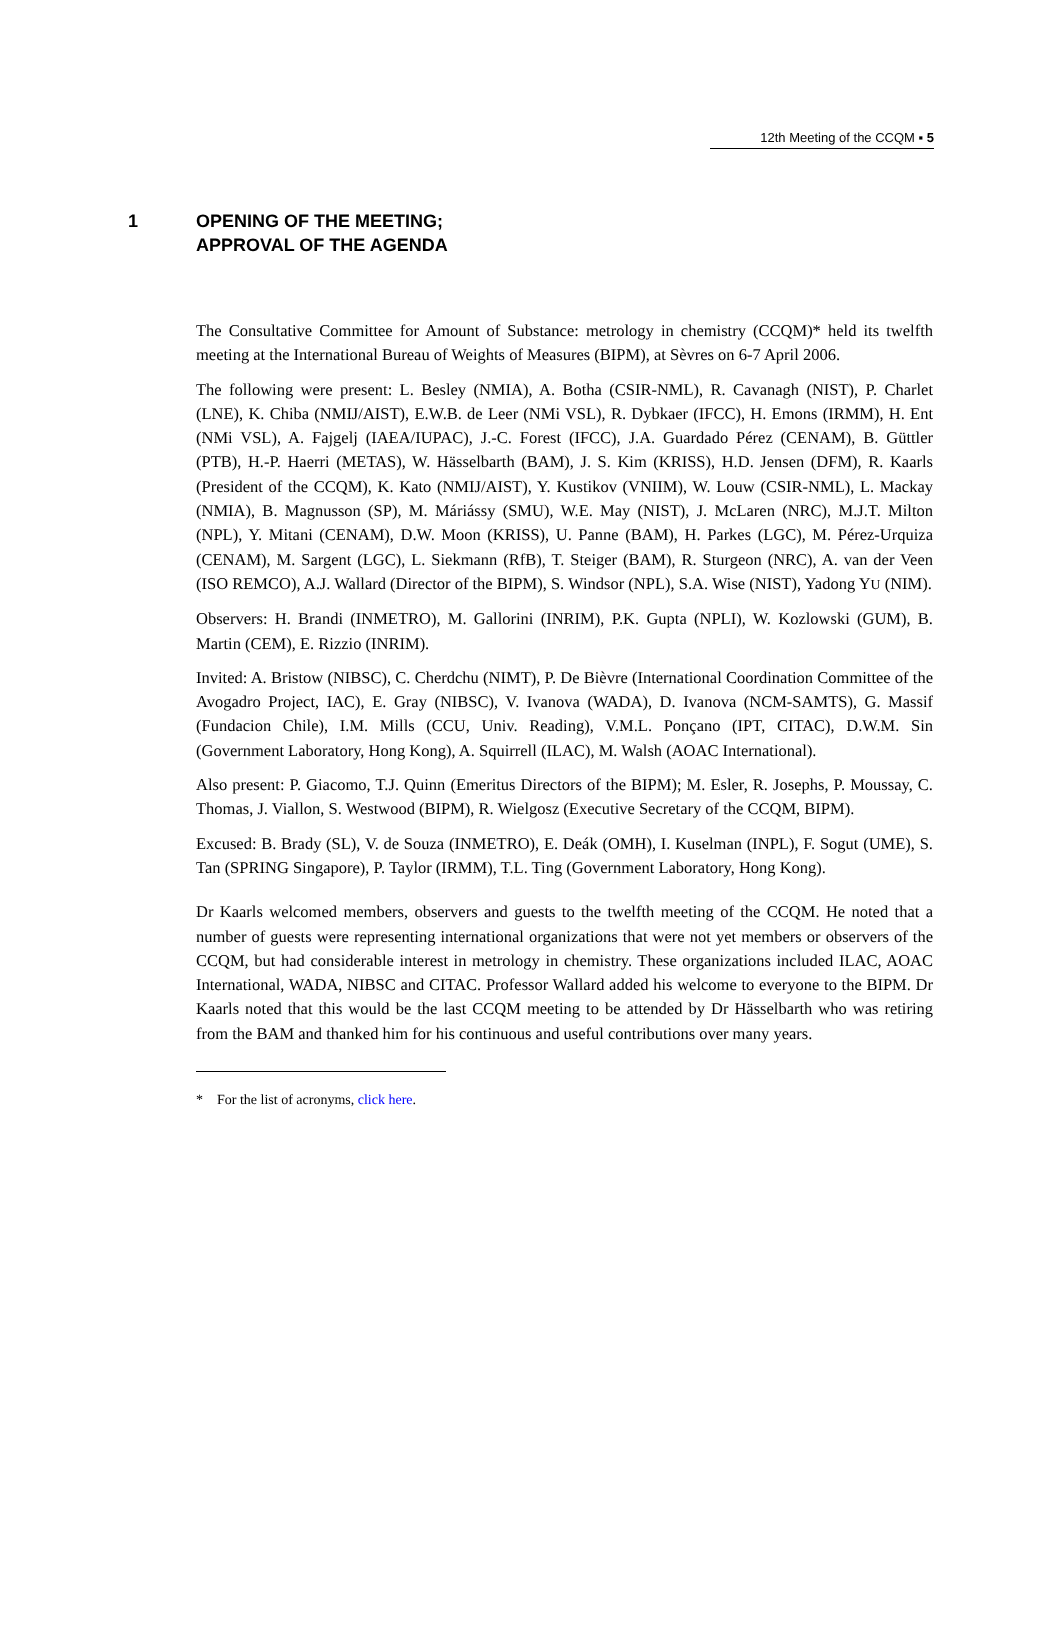12th Meeting of the CCQM ▪ 5
1 OPENING OF THE MEETING;
APPROVAL OF THE AGENDA
The Consultative Committee for Amount of Substance: metrology in chemistry (CCQM)* held its twelfth meeting at the International Bureau of Weights of Measures (BIPM), at Sèvres on 6-7 April 2006.
The following were present: L. Besley (NMIA), A. Botha (CSIR-NML), R. Cavanagh (NIST), P. Charlet (LNE), K. Chiba (NMIJ/AIST), E.W.B. de Leer (NMi VSL), R. Dybkaer (IFCC), H. Emons (IRMM), H. Ent (NMi VSL), A. Fajgelj (IAEA/IUPAC), J.-C. Forest (IFCC), J.A. Guardado Pérez (CENAM), B. Güttler (PTB), H.-P. Haerri (METAS), W. Hässelbarth (BAM), J. S. Kim (KRISS), H.D. Jensen (DFM), R. Kaarls (President of the CCQM), K. Kato (NMIJ/AIST), Y. Kustikov (VNIIM), W. Louw (CSIR-NML), L. Mackay (NMIA), B. Magnusson (SP), M. Máriássy (SMU), W.E. May (NIST), J. McLaren (NRC), M.J.T. Milton (NPL), Y. Mitani (CENAM), D.W. Moon (KRISS), U. Panne (BAM), H. Parkes (LGC), M. Pérez-Urquiza (CENAM), M. Sargent (LGC), L. Siekmann (RfB), T. Steiger (BAM), R. Sturgeon (NRC), A. van der Veen (ISO REMCO), A.J. Wallard (Director of the BIPM), S. Windsor (NPL), S.A. Wise (NIST), Yadong YU (NIM).
Observers: H. Brandi (INMETRO), M. Gallorini (INRIM), P.K. Gupta (NPLI), W. Kozlowski (GUM), B. Martin (CEM), E. Rizzio (INRIM).
Invited: A. Bristow (NIBSC), C. Cherdchu (NIMT), P. De Bièvre (International Coordination Committee of the Avogadro Project, IAC), E. Gray (NIBSC), V. Ivanova (WADA), D. Ivanova (NCM-SAMTS), G. Massif (Fundacion Chile), I.M. Mills (CCU, Univ. Reading), V.M.L. Ponçano (IPT, CITAC), D.W.M. Sin (Government Laboratory, Hong Kong), A. Squirrell (ILAC), M. Walsh (AOAC International).
Also present: P. Giacomo, T.J. Quinn (Emeritus Directors of the BIPM); M. Esler, R. Josephs, P. Moussay, C. Thomas, J. Viallon, S. Westwood (BIPM), R. Wielgosz (Executive Secretary of the CCQM, BIPM).
Excused: B. Brady (SL), V. de Souza (INMETRO), E. Deák (OMH), I. Kuselman (INPL), F. Sogut (UME), S. Tan (SPRING Singapore), P. Taylor (IRMM), T.L. Ting (Government Laboratory, Hong Kong).
Dr Kaarls welcomed members, observers and guests to the twelfth meeting of the CCQM. He noted that a number of guests were representing international organizations that were not yet members or observers of the CCQM, but had considerable interest in metrology in chemistry. These organizations included ILAC, AOAC International, WADA, NIBSC and CITAC. Professor Wallard added his welcome to everyone to the BIPM. Dr Kaarls noted that this would be the last CCQM meeting to be attended by Dr Hässelbarth who was retiring from the BAM and thanked him for his continuous and useful contributions over many years.
* For the list of acronyms, click here.